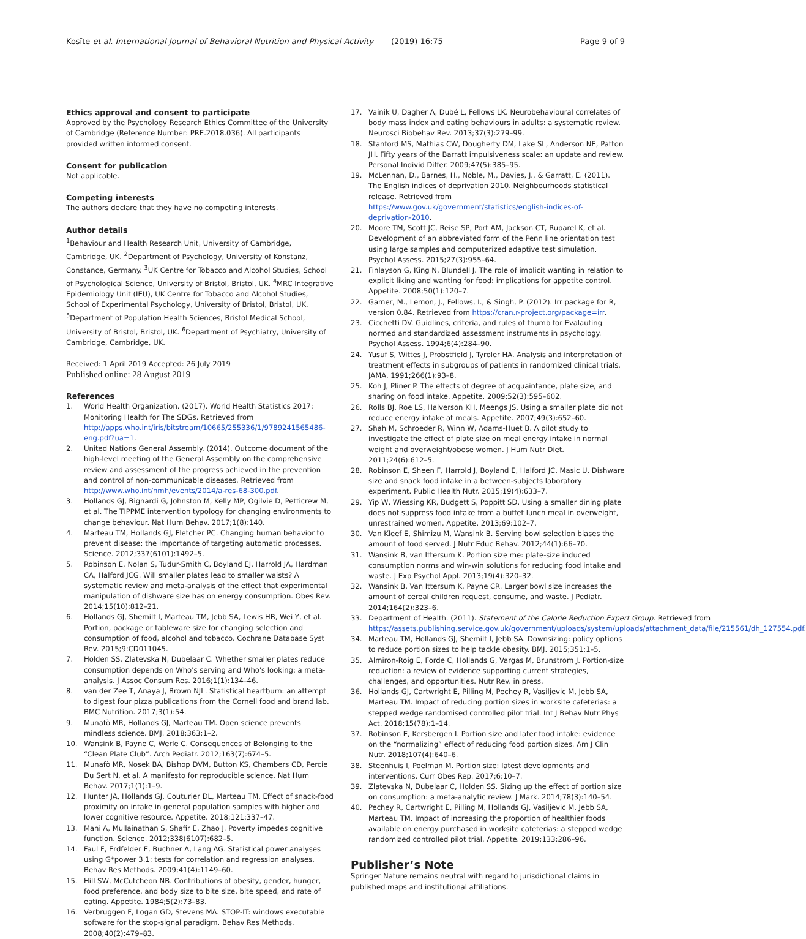Kosīte et al. International Journal of Behavioral Nutrition and Physical Activity (2019) 16:75 Page 9 of 9
Ethics approval and consent to participate
Approved by the Psychology Research Ethics Committee of the University of Cambridge (Reference Number: PRE.2018.036). All participants provided written informed consent.
Consent for publication
Not applicable.
Competing interests
The authors declare that they have no competing interests.
Author details
<sup>1</sup> Behaviour and Health Research Unit, University of Cambridge, Cambridge, UK. <sup>2</sup>Department of Psychology, University of Konstanz, Constance, Germany. <sup>3</sup>UK Centre for Tobacco and Alcohol Studies, School of Psychological Science, University of Bristol, Bristol, UK. <sup>4</sup>MRC Integrative Epidemiology Unit (IEU), UK Centre for Tobacco and Alcohol Studies, School of Experimental Psychology, University of Bristol, Bristol, UK. <sup>5</sup>Department of Population Health Sciences, Bristol Medical School, University of Bristol, Bristol, UK. <sup>6</sup>Department of Psychiatry, University of Cambridge, Cambridge, UK.
Received: 1 April 2019 Accepted: 26 July 2019
Published online: 28 August 2019
References
1. World Health Organization. (2017). World Health Statistics 2017: Monitoring Health for The SDGs. Retrieved from http://apps.who.int/iris/bitstream/10665/255336/1/9789241565486-eng.pdf?ua=1.
2. United Nations General Assembly. (2014). Outcome document of the high-level meeting of the General Assembly on the comprehensive review and assessment of the progress achieved in the prevention and control of non-communicable diseases. Retrieved from http://www.who.int/nmh/events/2014/a-res-68-300.pdf.
3. Hollands GJ, Bignardi G, Johnston M, Kelly MP, Ogilvie D, Petticrew M, et al. The TIPPME intervention typology for changing environments to change behaviour. Nat Hum Behav. 2017;1(8):140.
4. Marteau TM, Hollands GJ, Fletcher PC. Changing human behavior to prevent disease: the importance of targeting automatic processes. Science. 2012;337(6101):1492–5.
5. Robinson E, Nolan S, Tudur-Smith C, Boyland EJ, Harrold JA, Hardman CA, Halford JCG. Will smaller plates lead to smaller waists? A systematic review and meta-analysis of the effect that experimental manipulation of dishware size has on energy consumption. Obes Rev. 2014;15(10):812–21.
6. Hollands GJ, Shemilt I, Marteau TM, Jebb SA, Lewis HB, Wei Y, et al. Portion, package or tableware size for changing selection and consumption of food, alcohol and tobacco. Cochrane Database Syst Rev. 2015;9:CD011045.
7. Holden SS, Zlatevska N, Dubelaar C. Whether smaller plates reduce consumption depends on Who's serving and Who's looking: a meta-analysis. J Assoc Consum Res. 2016;1(1):134–46.
8. van der Zee T, Anaya J, Brown NJL. Statistical heartburn: an attempt to digest four pizza publications from the Cornell food and brand lab. BMC Nutrition. 2017;3(1):54.
9. Munafò MR, Hollands GJ, Marteau TM. Open science prevents mindless science. BMJ. 2018;363:1–2.
10. Wansink B, Payne C, Werle C. Consequences of Belonging to the “Clean Plate Club”. Arch Pediatr. 2012;163(7):674–5.
11. Munafò MR, Nosek BA, Bishop DVM, Button KS, Chambers CD, Percie Du Sert N, et al. A manifesto for reproducible science. Nat Hum Behav. 2017;1(1):1–9.
12. Hunter JA, Hollands GJ, Couturier DL, Marteau TM. Effect of snack-food proximity on intake in general population samples with higher and lower cognitive resource. Appetite. 2018;121:337–47.
13. Mani A, Mullainathan S, Shafir E, Zhao J. Poverty impedes cognitive function. Science. 2012;338(6107):682–5.
14. Faul F, Erdfelder E, Buchner A, Lang AG. Statistical power analyses using G*power 3.1: tests for correlation and regression analyses. Behav Res Methods. 2009;41(4):1149–60.
15. Hill SW, McCutcheon NB. Contributions of obesity, gender, hunger, food preference, and body size to bite size, bite speed, and rate of eating. Appetite. 1984;5(2):73–83.
16. Verbruggen F, Logan GD, Stevens MA. STOP-IT: windows executable software for the stop-signal paradigm. Behav Res Methods. 2008;40(2):479–83.
17. Vainik U, Dagher A, Dubé L, Fellows LK. Neurobehavioural correlates of body mass index and eating behaviours in adults: a systematic review. Neurosci Biobehav Rev. 2013;37(3):279–99.
18. Stanford MS, Mathias CW, Dougherty DM, Lake SL, Anderson NE, Patton JH. Fifty years of the Barratt impulsiveness scale: an update and review. Personal Individ Differ. 2009;47(5):385–95.
19. McLennan, D., Barnes, H., Noble, M., Davies, J., & Garratt, E. (2011). The English indices of deprivation 2010. Neighbourhoods statistical release. Retrieved from https://www.gov.uk/government/statistics/english-indices-of-deprivation-2010.
20. Moore TM, Scott JC, Reise SP, Port AM, Jackson CT, Ruparel K, et al. Development of an abbreviated form of the Penn line orientation test using large samples and computerized adaptive test simulation. Psychol Assess. 2015;27(3):955–64.
21. Finlayson G, King N, Blundell J. The role of implicit wanting in relation to explicit liking and wanting for food: implications for appetite control. Appetite. 2008;50(1):120–7.
22. Gamer, M., Lemon, J., Fellows, I., & Singh, P. (2012). Irr package for R, version 0.84. Retrieved from https://cran.r-project.org/package=irr.
23. Cicchetti DV. Guidlines, criteria, and rules of thumb for Evalauting normed and standardized assessment instruments in psychology. Psychol Assess. 1994;6(4):284–90.
24. Yusuf S, Wittes J, Probstfield J, Tyroler HA. Analysis and interpretation of treatment effects in subgroups of patients in randomized clinical trials. JAMA. 1991;266(1):93–8.
25. Koh J, Pliner P. The effects of degree of acquaintance, plate size, and sharing on food intake. Appetite. 2009;52(3):595–602.
26. Rolls BJ, Roe LS, Halverson KH, Meengs JS. Using a smaller plate did not reduce energy intake at meals. Appetite. 2007;49(3):652–60.
27. Shah M, Schroeder R, Winn W, Adams-Huet B. A pilot study to investigate the effect of plate size on meal energy intake in normal weight and overweight/obese women. J Hum Nutr Diet. 2011;24(6):612–5.
28. Robinson E, Sheen F, Harrold J, Boyland E, Halford JC, Masic U. Dishware size and snack food intake in a between-subjects laboratory experiment. Public Health Nutr. 2015;19(4):633–7.
29. Yip W, Wiessing KR, Budgett S, Poppitt SD. Using a smaller dining plate does not suppress food intake from a buffet lunch meal in overweight, unrestrained women. Appetite. 2013;69:102–7.
30. Van Kleef E, Shimizu M, Wansink B. Serving bowl selection biases the amount of food served. J Nutr Educ Behav. 2012;44(1):66–70.
31. Wansink B, van Ittersum K. Portion size me: plate-size induced consumption norms and win-win solutions for reducing food intake and waste. J Exp Psychol Appl. 2013;19(4):320–32.
32. Wansink B, Van Ittersum K, Payne CR. Larger bowl size increases the amount of cereal children request, consume, and waste. J Pediatr. 2014;164(2):323–6.
33. Department of Health. (2011). Statement of the Calorie Reduction Expert Group. Retrieved from https://assets.publishing.service.gov.uk/government/uploads/system/uploads/attachment_data/file/215561/dh_127554.pdf.
34. Marteau TM, Hollands GJ, Shemilt I, Jebb SA. Downsizing: policy options to reduce portion sizes to help tackle obesity. BMJ. 2015;351:1–5.
35. Almiron-Roig E, Forde C, Hollands G, Vargas M, Brunstrom J. Portion-size reduction: a review of evidence supporting current strategies, challenges, and opportunities. Nutr Rev. in press.
36. Hollands GJ, Cartwright E, Pilling M, Pechey R, Vasiljevic M, Jebb SA, Marteau TM. Impact of reducing portion sizes in worksite cafeterias: a stepped wedge randomised controlled pilot trial. Int J Behav Nutr Phys Act. 2018;15(78):1–14.
37. Robinson E, Kersbergen I. Portion size and later food intake: evidence on the “normalizing” effect of reducing food portion sizes. Am J Clin Nutr. 2018;107(4):640–6.
38. Steenhuis I, Poelman M. Portion size: latest developments and interventions. Curr Obes Rep. 2017;6:10–7.
39. Zlatevska N, Dubelaar C, Holden SS. Sizing up the effect of portion size on consumption: a meta-analytic review. J Mark. 2014;78(3):140–54.
40. Pechey R, Cartwright E, Pilling M, Hollands GJ, Vasiljevic M, Jebb SA, Marteau TM. Impact of increasing the proportion of healthier foods available on energy purchased in worksite cafeterias: a stepped wedge randomized controlled pilot trial. Appetite. 2019;133:286–96.
Publisher’s Note
Springer Nature remains neutral with regard to jurisdictional claims in published maps and institutional affiliations.